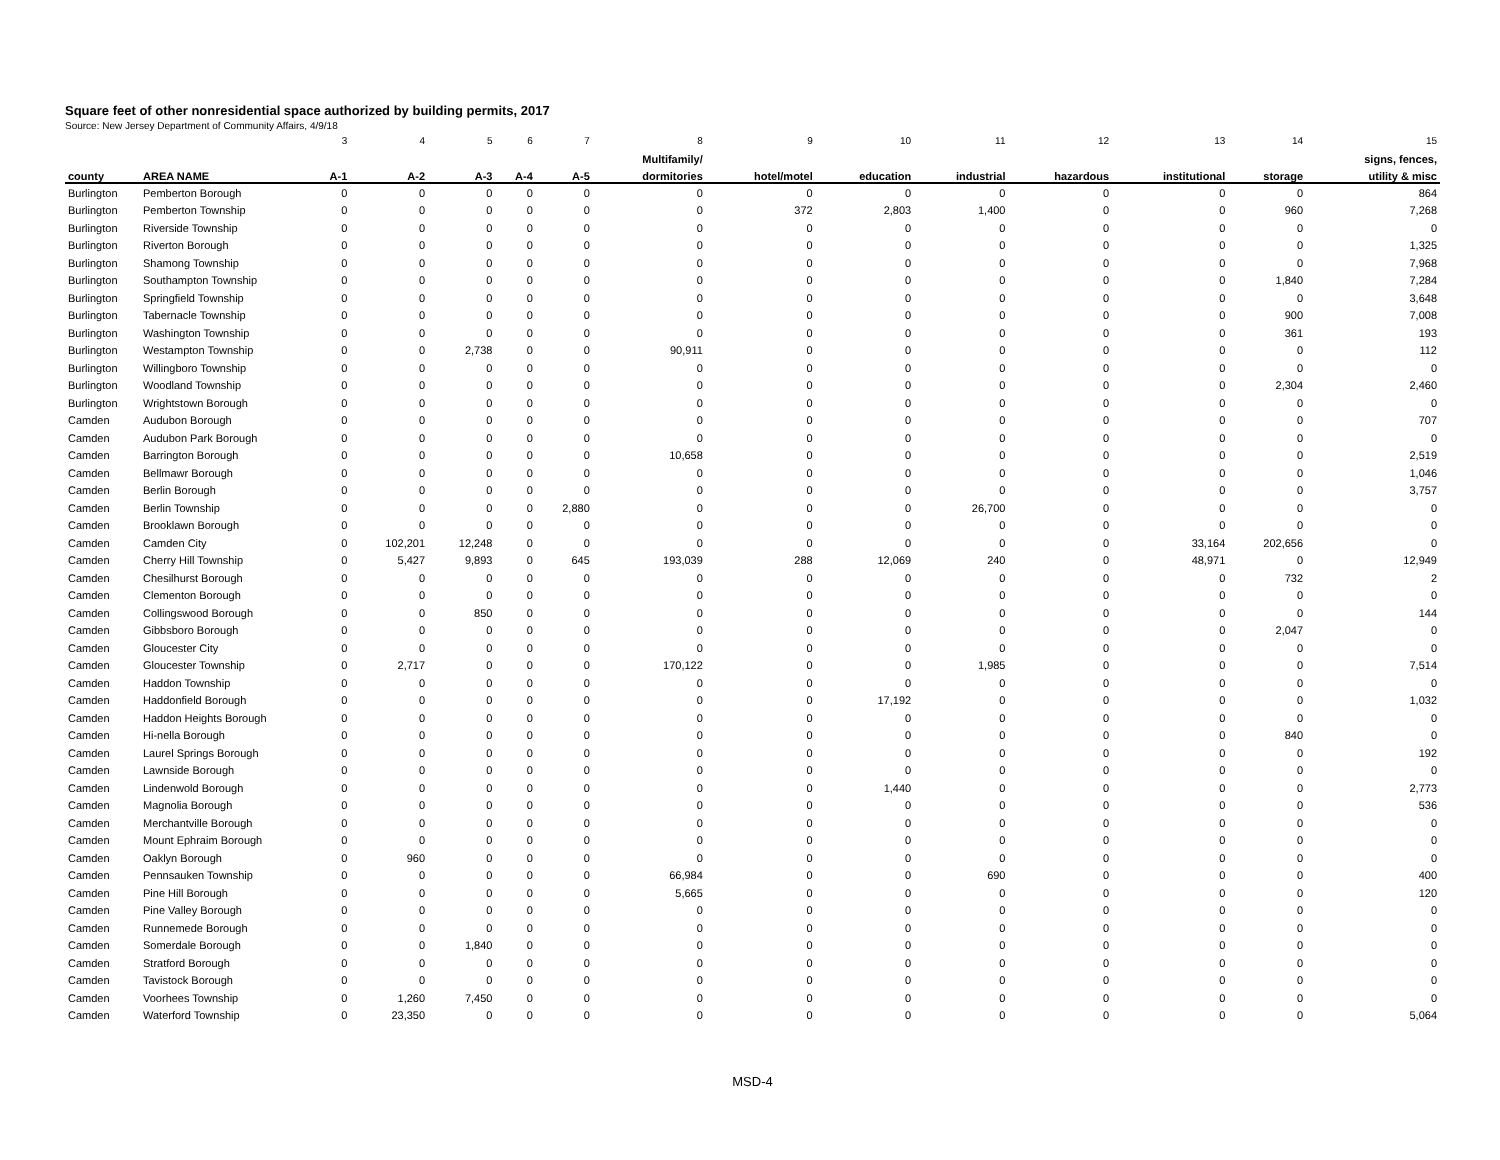Square feet of other nonresidential space authorized by building permits, 2017
Source: New Jersey Department of Community Affairs, 4/9/18
| | | 3 | 4 | 5 | 6 | 7 | 8 | 9 | 10 | 11 | 12 | 13 | 14 | 15 |
| | | | | | | | Multifamily/ | | | | | | | signs, fences, |
| county | AREA NAME | A-1 | A-2 | A-3 | A-4 | A-5 | dormitories | hotel/motel | education | industrial | hazardous | institutional | storage | utility & misc |
| Burlington | Pemberton Borough | 0 | 0 | 0 | 0 | 0 | 0 | 0 | 0 | 0 | 0 | 0 | 0 | 864 |
| Burlington | Pemberton Township | 0 | 0 | 0 | 0 | 0 | 0 | 372 | 2,803 | 1,400 | 0 | 0 | 960 | 7,268 |
| Burlington | Riverside Township | 0 | 0 | 0 | 0 | 0 | 0 | 0 | 0 | 0 | 0 | 0 | 0 | 0 |
| Burlington | Riverton Borough | 0 | 0 | 0 | 0 | 0 | 0 | 0 | 0 | 0 | 0 | 0 | 0 | 1,325 |
| Burlington | Shamong Township | 0 | 0 | 0 | 0 | 0 | 0 | 0 | 0 | 0 | 0 | 0 | 0 | 7,968 |
| Burlington | Southampton Township | 0 | 0 | 0 | 0 | 0 | 0 | 0 | 0 | 0 | 0 | 0 | 1,840 | 7,284 |
| Burlington | Springfield Township | 0 | 0 | 0 | 0 | 0 | 0 | 0 | 0 | 0 | 0 | 0 | 0 | 3,648 |
| Burlington | Tabernacle Township | 0 | 0 | 0 | 0 | 0 | 0 | 0 | 0 | 0 | 0 | 0 | 900 | 7,008 |
| Burlington | Washington Township | 0 | 0 | 0 | 0 | 0 | 0 | 0 | 0 | 0 | 0 | 0 | 361 | 193 |
| Burlington | Westampton Township | 0 | 0 | 2,738 | 0 | 0 | 90,911 | 0 | 0 | 0 | 0 | 0 | 0 | 112 |
| Burlington | Willingboro Township | 0 | 0 | 0 | 0 | 0 | 0 | 0 | 0 | 0 | 0 | 0 | 0 | 0 |
| Burlington | Woodland Township | 0 | 0 | 0 | 0 | 0 | 0 | 0 | 0 | 0 | 0 | 0 | 2,304 | 2,460 |
| Burlington | Wrightstown Borough | 0 | 0 | 0 | 0 | 0 | 0 | 0 | 0 | 0 | 0 | 0 | 0 | 0 |
| Camden | Audubon Borough | 0 | 0 | 0 | 0 | 0 | 0 | 0 | 0 | 0 | 0 | 0 | 0 | 707 |
| Camden | Audubon Park Borough | 0 | 0 | 0 | 0 | 0 | 0 | 0 | 0 | 0 | 0 | 0 | 0 | 0 |
| Camden | Barrington Borough | 0 | 0 | 0 | 0 | 0 | 10,658 | 0 | 0 | 0 | 0 | 0 | 0 | 2,519 |
| Camden | Bellmawr Borough | 0 | 0 | 0 | 0 | 0 | 0 | 0 | 0 | 0 | 0 | 0 | 0 | 1,046 |
| Camden | Berlin Borough | 0 | 0 | 0 | 0 | 0 | 0 | 0 | 0 | 0 | 0 | 0 | 0 | 3,757 |
| Camden | Berlin Township | 0 | 0 | 0 | 0 | 2,880 | 0 | 0 | 0 | 26,700 | 0 | 0 | 0 | 0 |
| Camden | Brooklawn Borough | 0 | 0 | 0 | 0 | 0 | 0 | 0 | 0 | 0 | 0 | 0 | 0 | 0 |
| Camden | Camden City | 0 | 102,201 | 12,248 | 0 | 0 | 0 | 0 | 0 | 0 | 0 | 33,164 | 202,656 | 0 |
| Camden | Cherry Hill Township | 0 | 5,427 | 9,893 | 0 | 645 | 193,039 | 288 | 12,069 | 240 | 0 | 48,971 | 0 | 12,949 |
| Camden | Chesilhurst Borough | 0 | 0 | 0 | 0 | 0 | 0 | 0 | 0 | 0 | 0 | 0 | 732 | 2 |
| Camden | Clementon Borough | 0 | 0 | 0 | 0 | 0 | 0 | 0 | 0 | 0 | 0 | 0 | 0 | 0 |
| Camden | Collingswood Borough | 0 | 0 | 850 | 0 | 0 | 0 | 0 | 0 | 0 | 0 | 0 | 0 | 144 |
| Camden | Gibbsboro Borough | 0 | 0 | 0 | 0 | 0 | 0 | 0 | 0 | 0 | 0 | 0 | 2,047 | 0 |
| Camden | Gloucester City | 0 | 0 | 0 | 0 | 0 | 0 | 0 | 0 | 0 | 0 | 0 | 0 | 0 |
| Camden | Gloucester Township | 0 | 2,717 | 0 | 0 | 0 | 170,122 | 0 | 0 | 1,985 | 0 | 0 | 0 | 7,514 |
| Camden | Haddon Township | 0 | 0 | 0 | 0 | 0 | 0 | 0 | 0 | 0 | 0 | 0 | 0 | 0 |
| Camden | Haddonfield Borough | 0 | 0 | 0 | 0 | 0 | 0 | 0 | 17,192 | 0 | 0 | 0 | 0 | 1,032 |
| Camden | Haddon Heights Borough | 0 | 0 | 0 | 0 | 0 | 0 | 0 | 0 | 0 | 0 | 0 | 0 | 0 |
| Camden | Hi-nella Borough | 0 | 0 | 0 | 0 | 0 | 0 | 0 | 0 | 0 | 0 | 0 | 840 | 0 |
| Camden | Laurel Springs Borough | 0 | 0 | 0 | 0 | 0 | 0 | 0 | 0 | 0 | 0 | 0 | 0 | 192 |
| Camden | Lawnside Borough | 0 | 0 | 0 | 0 | 0 | 0 | 0 | 0 | 0 | 0 | 0 | 0 | 0 |
| Camden | Lindenwold Borough | 0 | 0 | 0 | 0 | 0 | 0 | 0 | 1,440 | 0 | 0 | 0 | 0 | 2,773 |
| Camden | Magnolia Borough | 0 | 0 | 0 | 0 | 0 | 0 | 0 | 0 | 0 | 0 | 0 | 0 | 536 |
| Camden | Merchantville Borough | 0 | 0 | 0 | 0 | 0 | 0 | 0 | 0 | 0 | 0 | 0 | 0 | 0 |
| Camden | Mount Ephraim Borough | 0 | 0 | 0 | 0 | 0 | 0 | 0 | 0 | 0 | 0 | 0 | 0 | 0 |
| Camden | Oaklyn Borough | 0 | 960 | 0 | 0 | 0 | 0 | 0 | 0 | 0 | 0 | 0 | 0 | 0 |
| Camden | Pennsauken Township | 0 | 0 | 0 | 0 | 0 | 66,984 | 0 | 0 | 690 | 0 | 0 | 0 | 400 |
| Camden | Pine Hill Borough | 0 | 0 | 0 | 0 | 0 | 5,665 | 0 | 0 | 0 | 0 | 0 | 0 | 120 |
| Camden | Pine Valley Borough | 0 | 0 | 0 | 0 | 0 | 0 | 0 | 0 | 0 | 0 | 0 | 0 | 0 |
| Camden | Runnemede Borough | 0 | 0 | 0 | 0 | 0 | 0 | 0 | 0 | 0 | 0 | 0 | 0 | 0 |
| Camden | Somerdale Borough | 0 | 0 | 1,840 | 0 | 0 | 0 | 0 | 0 | 0 | 0 | 0 | 0 | 0 |
| Camden | Stratford Borough | 0 | 0 | 0 | 0 | 0 | 0 | 0 | 0 | 0 | 0 | 0 | 0 | 0 |
| Camden | Tavistock Borough | 0 | 0 | 0 | 0 | 0 | 0 | 0 | 0 | 0 | 0 | 0 | 0 | 0 |
| Camden | Voorhees Township | 0 | 1,260 | 7,450 | 0 | 0 | 0 | 0 | 0 | 0 | 0 | 0 | 0 | 0 |
| Camden | Waterford Township | 0 | 23,350 | 0 | 0 | 0 | 0 | 0 | 0 | 0 | 0 | 0 | 0 | 5,064 |
MSD-4